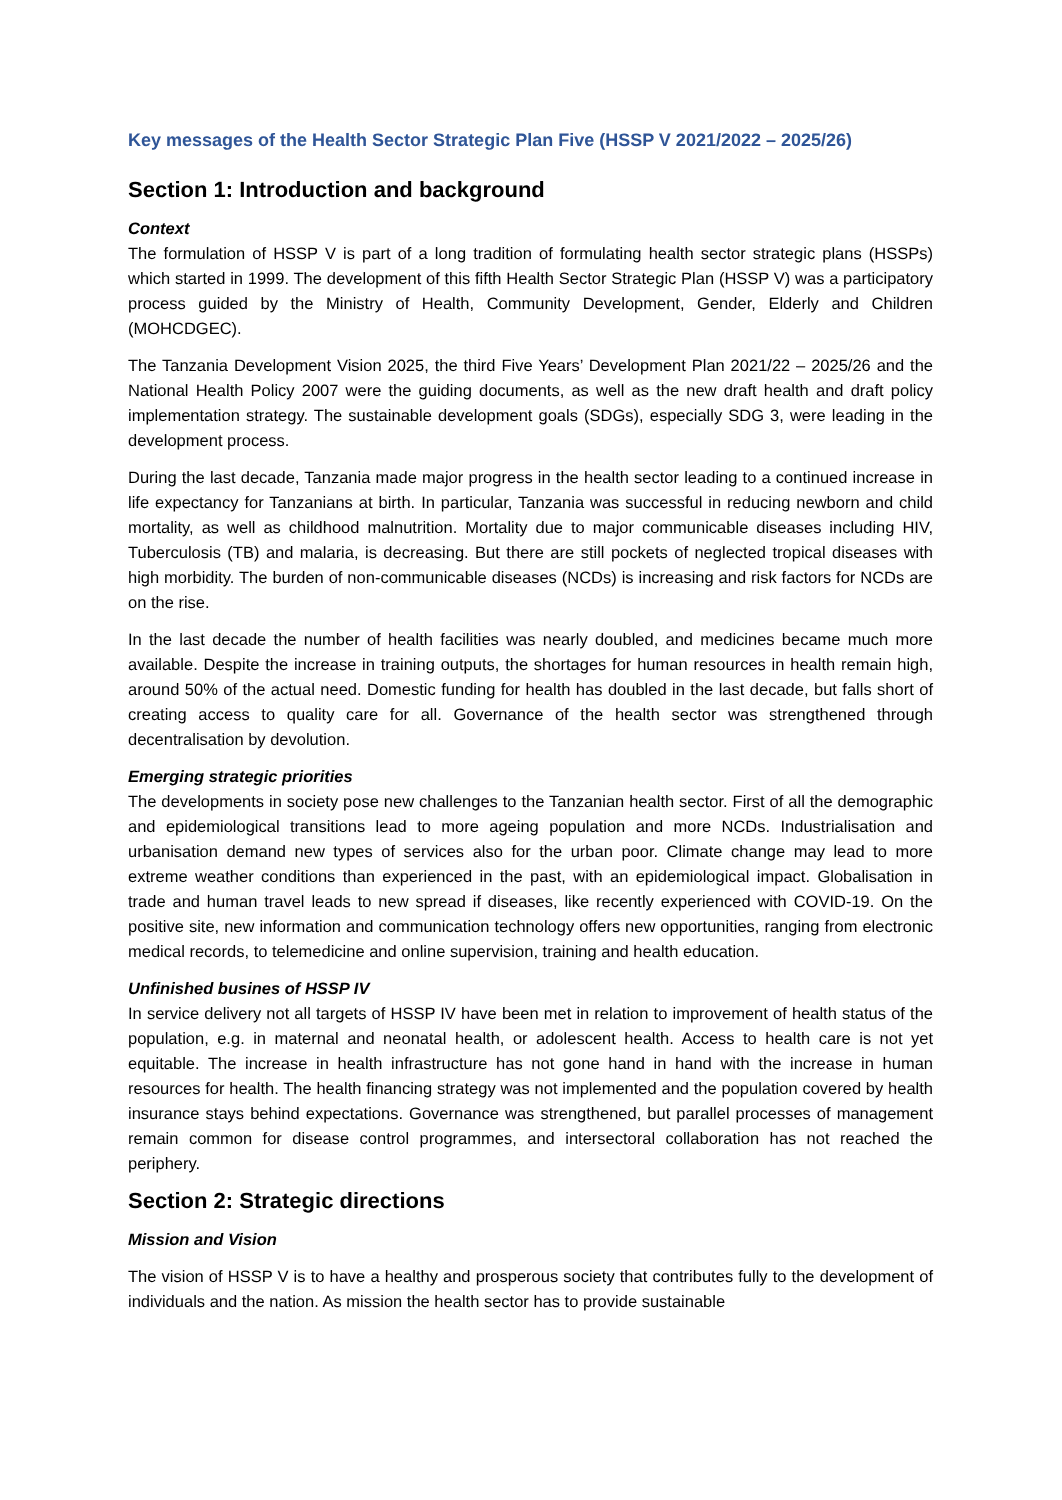Key messages of the Health Sector Strategic Plan Five (HSSP V 2021/2022 – 2025/26)
Section 1: Introduction and background
Context
The formulation of HSSP V is part of a long tradition of formulating health sector strategic plans (HSSPs) which started in 1999. The development of this fifth Health Sector Strategic Plan (HSSP V) was a participatory process guided by the Ministry of Health, Community Development, Gender, Elderly and Children (MOHCDGEC).
The Tanzania Development Vision 2025, the third Five Years’ Development Plan 2021/22 – 2025/26 and the National Health Policy 2007 were the guiding documents, as well as the new draft health and draft policy implementation strategy. The sustainable development goals (SDGs), especially SDG 3, were leading in the development process.
During the last decade, Tanzania made major progress in the health sector leading to a continued increase in life expectancy for Tanzanians at birth. In particular, Tanzania was successful in reducing newborn and child mortality, as well as childhood malnutrition. Mortality due to major communicable diseases including HIV, Tuberculosis (TB) and malaria, is decreasing. But there are still pockets of neglected tropical diseases with high morbidity. The burden of non-communicable diseases (NCDs) is increasing and risk factors for NCDs are on the rise.
In the last decade the number of health facilities was nearly doubled, and medicines became much more available. Despite the increase in training outputs, the shortages for human resources in health remain high, around 50% of the actual need. Domestic funding for health has doubled in the last decade, but falls short of creating access to quality care for all. Governance of the health sector was strengthened through decentralisation by devolution.
Emerging strategic priorities
The developments in society pose new challenges to the Tanzanian health sector. First of all the demographic and epidemiological transitions lead to more ageing population and more NCDs. Industrialisation and urbanisation demand new types of services also for the urban poor. Climate change may lead to more extreme weather conditions than experienced in the past, with an epidemiological impact. Globalisation in trade and human travel leads to new spread if diseases, like recently experienced with COVID-19. On the positive site, new information and communication technology offers new opportunities, ranging from electronic medical records, to telemedicine and online supervision, training and health education.
Unfinished busines of HSSP IV
In service delivery not all targets of HSSP IV have been met in relation to improvement of health status of the population, e.g. in maternal and neonatal health, or adolescent health. Access to health care is not yet equitable. The increase in health infrastructure has not gone hand in hand with the increase in human resources for health. The health financing strategy was not implemented and the population covered by health insurance stays behind expectations. Governance was strengthened, but parallel processes of management remain common for disease control programmes, and intersectoral collaboration has not reached the periphery.
Section 2: Strategic directions
Mission and Vision
The vision of HSSP V is to have a healthy and prosperous society that contributes fully to the development of individuals and the nation. As mission the health sector has to provide sustainable